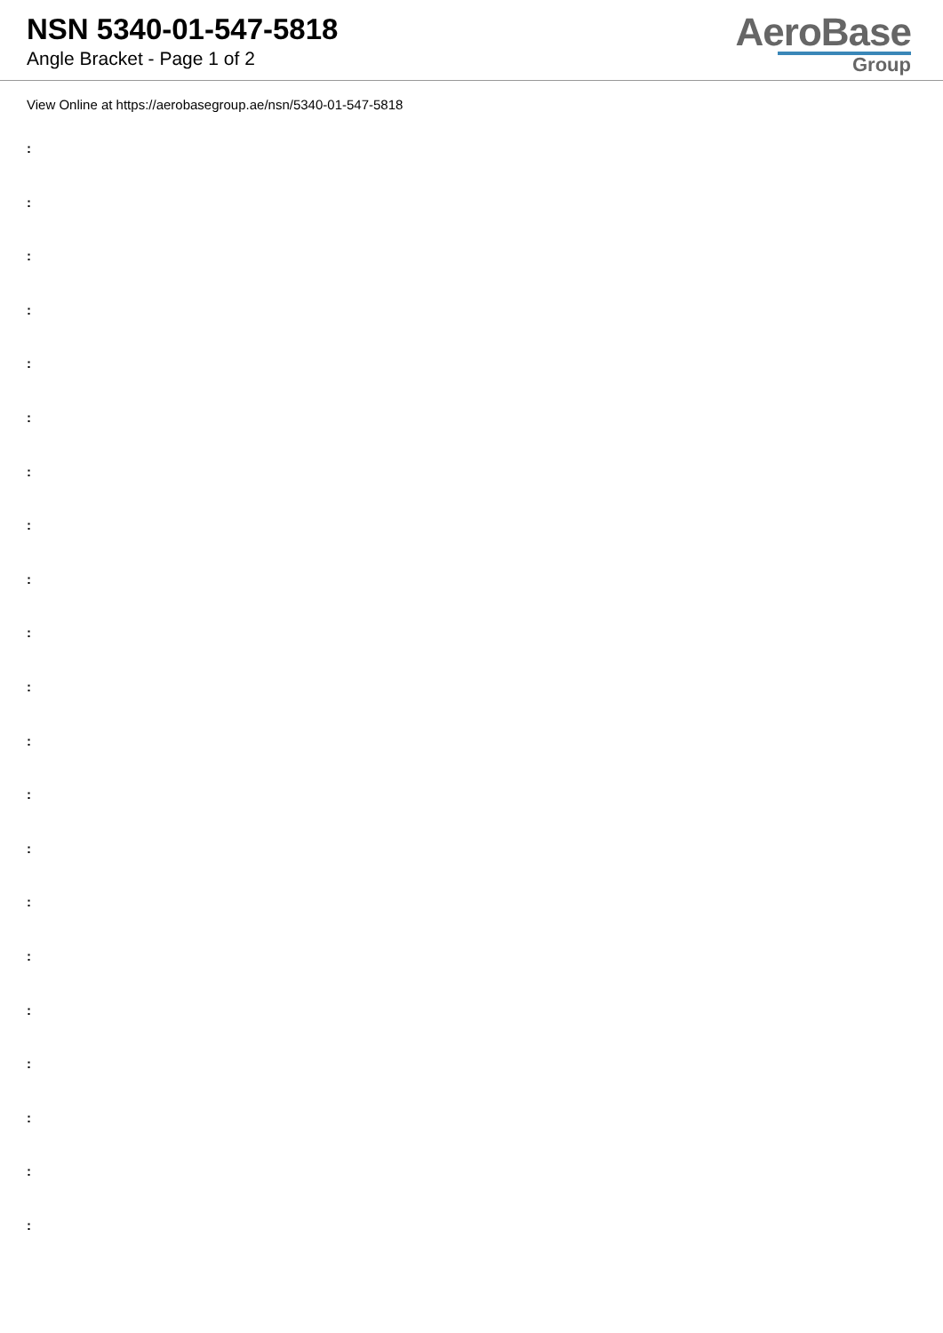NSN 5340-01-547-5818
Angle Bracket - Page 1 of 2
AeroBase
Group
View Online at https://aerobasegroup.ae/nsn/5340-01-547-5818
:
:
:
:
:
:
:
:
:
:
:
:
:
:
:
:
:
:
:
:
: